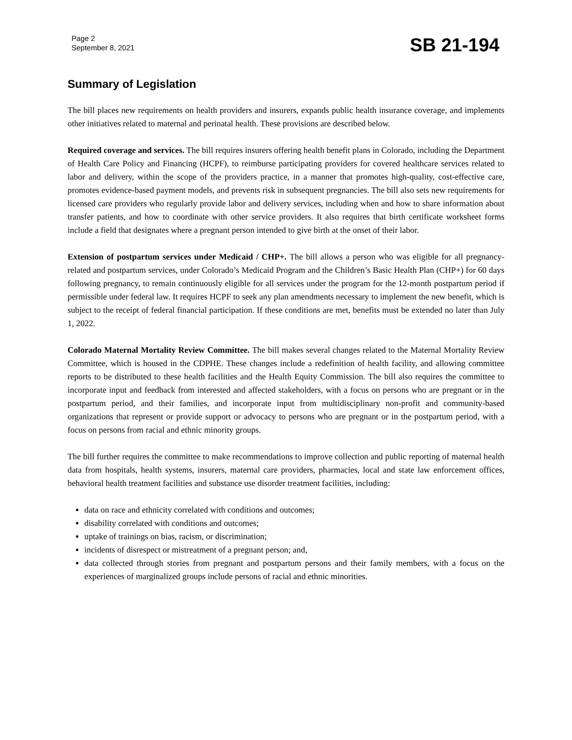Page 2
September 8, 2021
SB 21-194
Summary of Legislation
The bill places new requirements on health providers and insurers, expands public health insurance coverage, and implements other initiatives related to maternal and perinatal health. These provisions are described below.
Required coverage and services. The bill requires insurers offering health benefit plans in Colorado, including the Department of Health Care Policy and Financing (HCPF), to reimburse participating providers for covered healthcare services related to labor and delivery, within the scope of the providers practice, in a manner that promotes high-quality, cost-effective care, promotes evidence-based payment models, and prevents risk in subsequent pregnancies. The bill also sets new requirements for licensed care providers who regularly provide labor and delivery services, including when and how to share information about transfer patients, and how to coordinate with other service providers. It also requires that birth certificate worksheet forms include a field that designates where a pregnant person intended to give birth at the onset of their labor.
Extension of postpartum services under Medicaid / CHP+. The bill allows a person who was eligible for all pregnancy-related and postpartum services, under Colorado’s Medicaid Program and the Children’s Basic Health Plan (CHP+) for 60 days following pregnancy, to remain continuously eligible for all services under the program for the 12-month postpartum period if permissible under federal law. It requires HCPF to seek any plan amendments necessary to implement the new benefit, which is subject to the receipt of federal financial participation. If these conditions are met, benefits must be extended no later than July 1, 2022.
Colorado Maternal Mortality Review Committee. The bill makes several changes related to the Maternal Mortality Review Committee, which is housed in the CDPHE. These changes include a redefinition of health facility, and allowing committee reports to be distributed to these health facilities and the Health Equity Commission. The bill also requires the committee to incorporate input and feedback from interested and affected stakeholders, with a focus on persons who are pregnant or in the postpartum period, and their families, and incorporate input from multidisciplinary non-profit and community-based organizations that represent or provide support or advocacy to persons who are pregnant or in the postpartum period, with a focus on persons from racial and ethnic minority groups.
The bill further requires the committee to make recommendations to improve collection and public reporting of maternal health data from hospitals, health systems, insurers, maternal care providers, pharmacies, local and state law enforcement offices, behavioral health treatment facilities and substance use disorder treatment facilities, including:
data on race and ethnicity correlated with conditions and outcomes;
disability correlated with conditions and outcomes;
uptake of trainings on bias, racism, or discrimination;
incidents of disrespect or mistreatment of a pregnant person; and,
data collected through stories from pregnant and postpartum persons and their family members, with a focus on the experiences of marginalized groups include persons of racial and ethnic minorities.